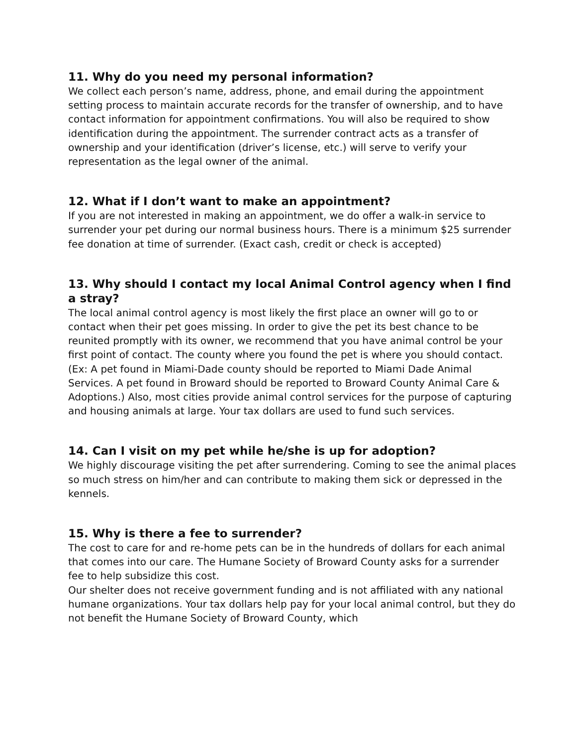11. Why do you need my personal information?
We collect each person’s name, address, phone, and email during the appointment setting process to maintain accurate records for the transfer of ownership, and to have contact information for appointment confirmations. You will also be required to show identification during the appointment. The surrender contract acts as a transfer of ownership and your identification (driver’s license, etc.) will serve to verify your representation as the legal owner of the animal.
12. What if I don’t want to make an appointment?
If you are not interested in making an appointment, we do offer a walk-in service to surrender your pet during our normal business hours. There is a minimum $25 surrender fee donation at time of surrender. (Exact cash, credit or check is accepted)
13. Why should I contact my local Animal Control agency when I find a stray?
The local animal control agency is most likely the first place an owner will go to or contact when their pet goes missing. In order to give the pet its best chance to be reunited promptly with its owner, we recommend that you have animal control be your first point of contact. The county where you found the pet is where you should contact. (Ex: A pet found in Miami-Dade county should be reported to Miami Dade Animal Services. A pet found in Broward should be reported to Broward County Animal Care & Adoptions.) Also, most cities provide animal control services for the purpose of capturing and housing animals at large. Your tax dollars are used to fund such services.
14. Can I visit on my pet while he/she is up for adoption?
We highly discourage visiting the pet after surrendering. Coming to see the animal places so much stress on him/her and can contribute to making them sick or depressed in the kennels.
15. Why is there a fee to surrender?
The cost to care for and re-home pets can be in the hundreds of dollars for each animal that comes into our care. The Humane Society of Broward County asks for a surrender fee to help subsidize this cost.
Our shelter does not receive government funding and is not affiliated with any national humane organizations. Your tax dollars help pay for your local animal control, but they do not benefit the Humane Society of Broward County, which